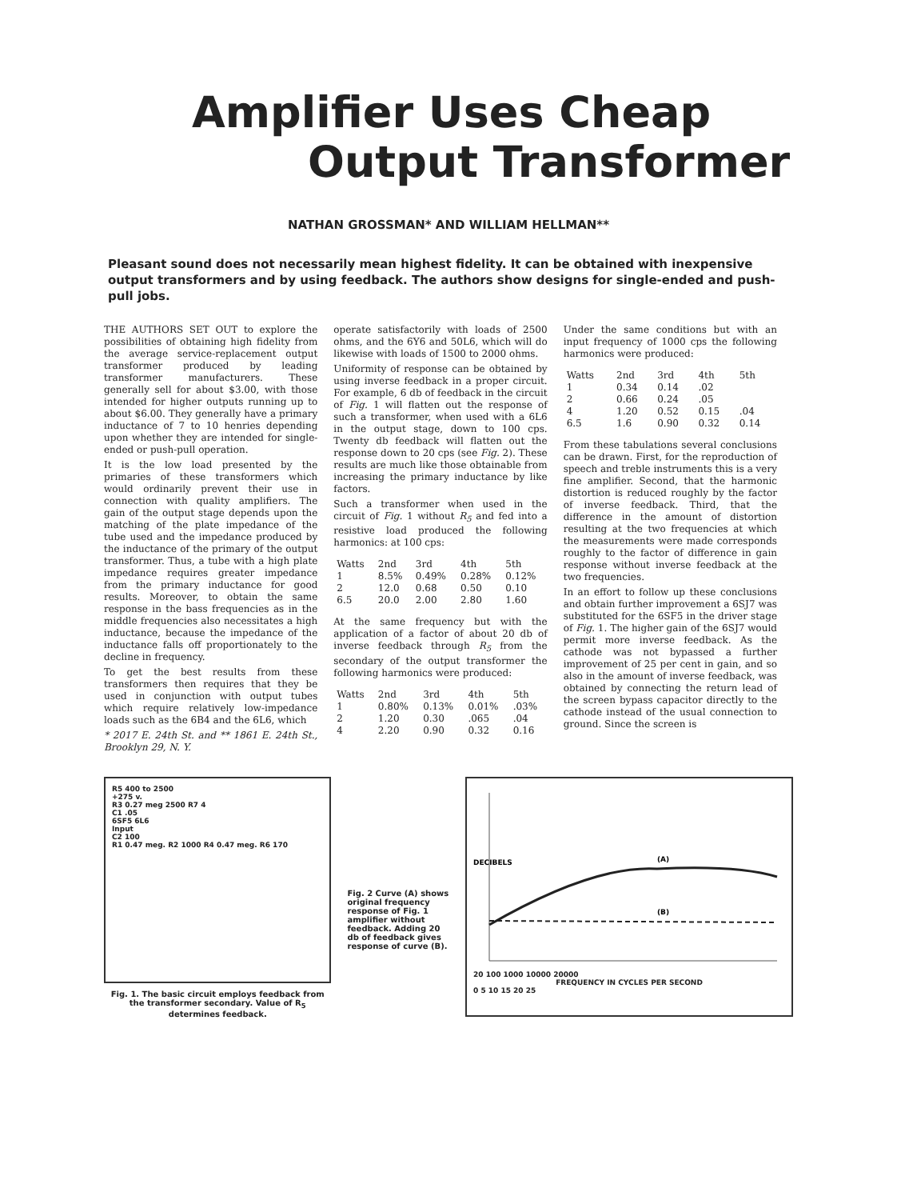Amplifier Uses Cheap
Output Transformer
NATHAN GROSSMAN* AND WILLIAM HELLMAN**
Pleasant sound does not necessarily mean highest fidelity. It can be obtained with inexpensive output transformers and by using feedback. The authors show designs for single-ended and push-pull jobs.
THE AUTHORS SET OUT to explore the possibilities of obtaining high fidelity from the average service-replacement output transformer produced by leading transformer manufacturers. These generally sell for about $3.00, with those intended for higher outputs running up to about $6.00. They generally have a primary inductance of 7 to 10 henries depending upon whether they are intended for single-ended or push-pull operation.
It is the low load presented by the primaries of these transformers which would ordinarily prevent their use in connection with quality amplifiers. The gain of the output stage depends upon the matching of the plate impedance of the tube used and the impedance produced by the inductance of the primary of the output transformer. Thus, a tube with a high plate impedance requires greater impedance from the primary inductance for good results. Moreover, to obtain the same response in the bass frequencies as in the middle frequencies also necessitates a high inductance, because the impedance of the inductance falls off proportionately to the decline in frequency.
To get the best results from these transformers then requires that they be used in conjunction with output tubes which require relatively low-impedance loads such as the 6B4 and the 6L6, which
* 2017 E. 24th St. and ** 1861 E. 24th St., Brooklyn 29, N. Y.
operate satisfactorily with loads of 2500 ohms, and the 6Y6 and 50L6, which will do likewise with loads of 1500 to 2000 ohms.
Uniformity of response can be obtained by using inverse feedback in a proper circuit. For example, 6 db of feedback in the circuit of Fig. 1 will flatten out the response of such a transformer, when used with a 6L6 in the output stage, down to 100 cps. Twenty db feedback will flatten out the response down to 20 cps (see Fig. 2). These results are much like those obtainable from increasing the primary inductance by like factors.
Such a transformer when used in the circuit of Fig. 1 without R<sub>5</sub> and fed into a resistive load produced the following harmonics: at 100 cps:
| Watts | 2nd | 3rd | 4th | 5th |
| --- | --- | --- | --- | --- |
| 1 | 8.5% | 0.49% | 0.28% | 0.12% |
| 2 | 12.0 | 0.68 | 0.50 | 0.10 |
| 6.5 | 20.0 | 2.00 | 2.80 | 1.60 |
At the same frequency but with the application of a factor of about 20 db of inverse feedback through R<sub>5</sub> from the secondary of the output transformer the following harmonics were produced:
| Watts | 2nd | 3rd | 4th | 5th |
| --- | --- | --- | --- | --- |
| 1 | 0.80% | 0.13% | 0.01% | .03% |
| 2 | 1.20 | 0.30 | .065 | .04 |
| 4 | 2.20 | 0.90 | 0.32 | 0.16 |
Under the same conditions but with an input frequency of 1000 cps the following harmonics were produced:
| Watts | 2nd | 3rd | 4th | 5th |
| --- | --- | --- | --- | --- |
| 1 | 0.34 | 0.14 | .02 | |
| 2 | 0.66 | 0.24 | .05 | |
| 4 | 1.20 | 0.52 | 0.15 | .04 |
| 6.5 | 1.6 | 0.90 | 0.32 | 0.14 |
From these tabulations several conclusions can be drawn. First, for the reproduction of speech and treble instruments this is a very fine amplifier. Second, that the harmonic distortion is reduced roughly by the factor of inverse feedback. Third, that the difference in the amount of distortion resulting at the two frequencies at which the measurements were made corresponds roughly to the factor of difference in gain response without inverse feedback at the two frequencies.
In an effort to follow up these conclusions and obtain further improvement a 6SJ7 was substituted for the 6SF5 in the driver stage of Fig. 1. The higher gain of the 6SJ7 would permit more inverse feedback. As the cathode was not bypassed a further improvement of 25 per cent in gain, and so also in the amount of inverse feedback, was obtained by connecting the return lead of the screen bypass capacitor directly to the cathode instead of the usual connection to ground. Since the screen is
R5 400 to 2500
+275 v.
R3 0.27 meg 2500 R7 4
C1 .05
6SF5 6L6
Input
C2 100
R1 0.47 meg. R2 1000 R4 0.47 meg. R6 170
Fig. 1. The basic circuit employs feedback from the transformer secondary. Value of R<sub>5</sub> determines feedback.
Fig. 2 Curve (A) shows original frequency response of Fig. 1 amplifier without feedback. Adding 20 db of feedback gives response of curve (B).
(A)
(B)
DECIBELS
20 100 1000 10000 20000
FREQUENCY IN CYCLES PER SECOND
0 5 10 15 20 25